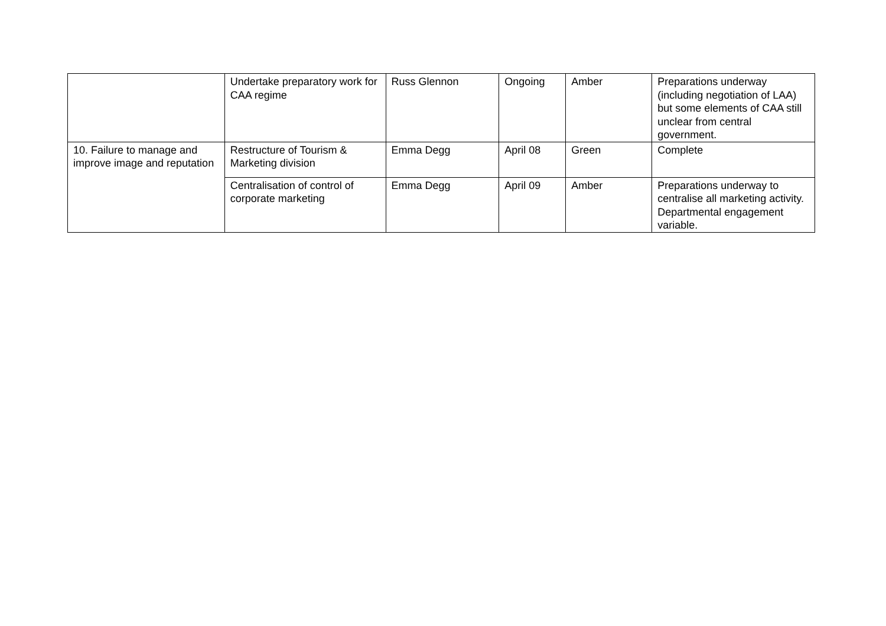| | Undertake preparatory work for CAA regime | Russ Glennon | Ongoing | Amber | Preparations underway (including negotiation of LAA) but some elements of CAA still unclear from central government. |
| 10. Failure to manage and improve image and reputation | Restructure of Tourism & Marketing division | Emma Degg | April 08 | Green | Complete |
| | Centralisation of control of corporate marketing | Emma Degg | April 09 | Amber | Preparations underway to centralise all marketing activity. Departmental engagement variable. |